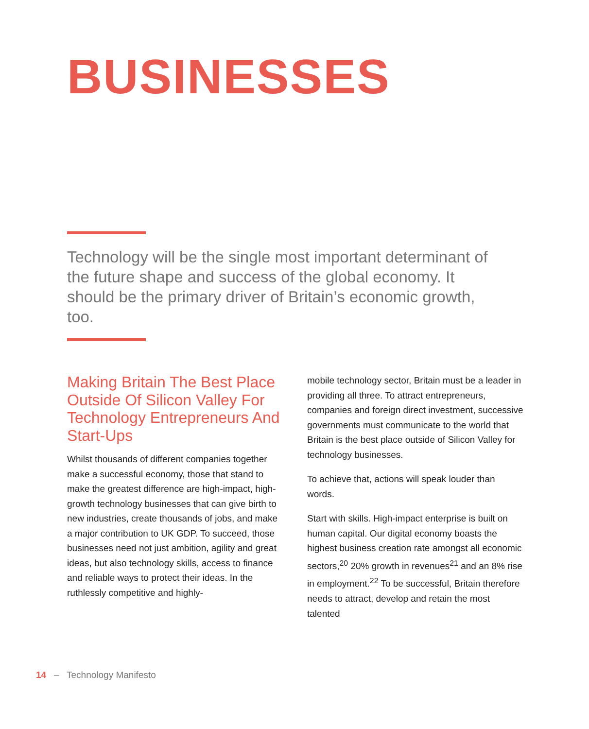BUSINESSES
Technology will be the single most important determinant of the future shape and success of the global economy. It should be the primary driver of Britain’s economic growth, too.
Making Britain The Best Place Outside Of Silicon Valley For Technology Entrepreneurs And Start-Ups
Whilst thousands of different companies together make a successful economy, those that stand to make the greatest difference are high-impact, high-growth technology businesses that can give birth to new industries, create thousands of jobs, and make a major contribution to UK GDP. To succeed, those businesses need not just ambition, agility and great ideas, but also technology skills, access to finance and reliable ways to protect their ideas. In the ruthlessly competitive and highly-
mobile technology sector, Britain must be a leader in providing all three. To attract entrepreneurs, companies and foreign direct investment, successive governments must communicate to the world that Britain is the best place outside of Silicon Valley for technology businesses.
To achieve that, actions will speak louder than words.
Start with skills. High-impact enterprise is built on human capital. Our digital economy boasts the highest business creation rate amongst all economic sectors,<sup>20</sup> 20% growth in revenues<sup>21</sup> and an 8% rise in employment.<sup>22</sup> To be successful, Britain therefore needs to attract, develop and retain the most talented
14 – Technology Manifesto